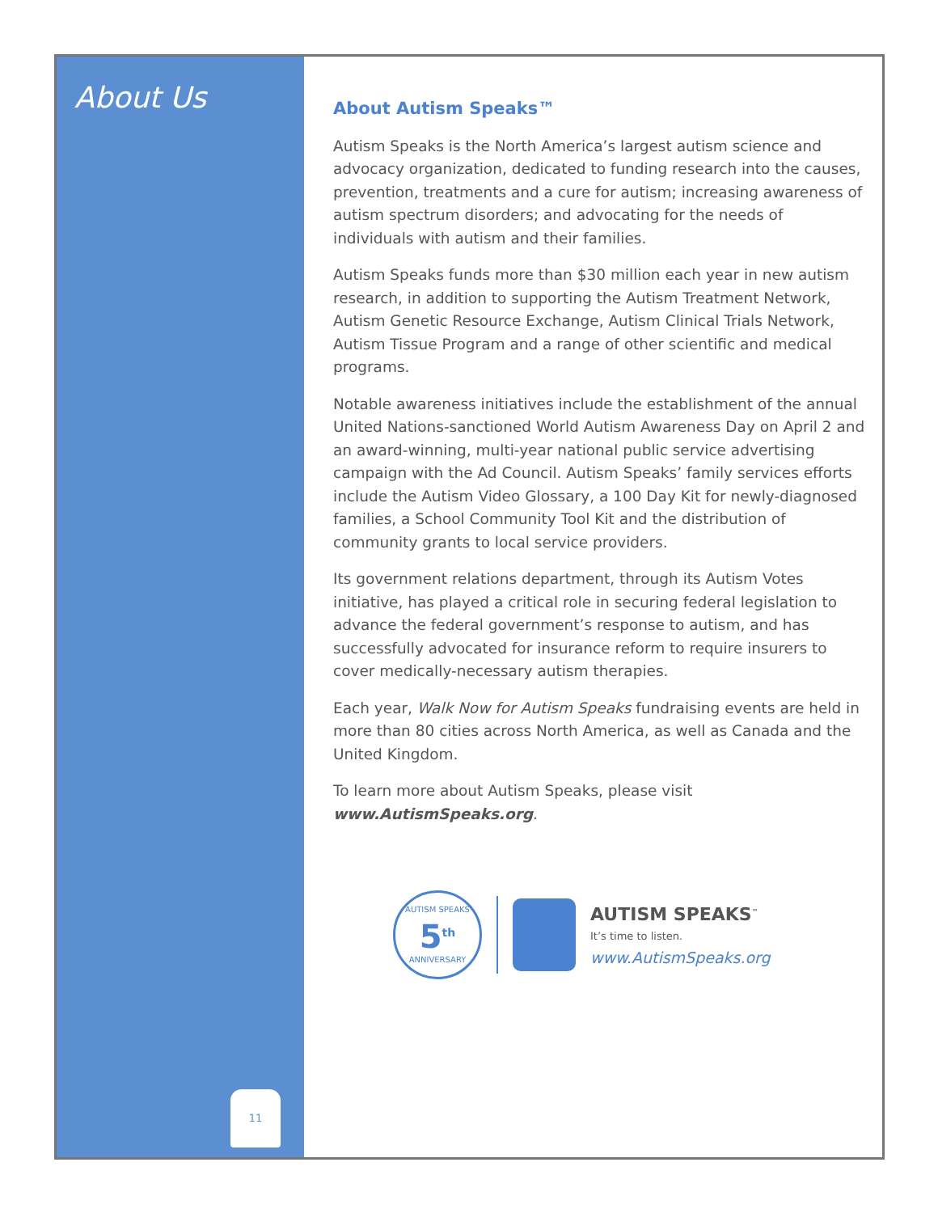About Us
11
About Autism Speaks™
Autism Speaks is the North America’s largest autism science and advocacy organization, dedicated to funding research into the causes, prevention, treatments and a cure for autism; increasing awareness of autism spectrum disorders; and advocating for the needs of individuals with autism and their families.
Autism Speaks funds more than $30 million each year in new autism research, in addition to supporting the Autism Treatment Network, Autism Genetic Resource Exchange, Autism Clinical Trials Network, Autism Tissue Program and a range of other scientific and medical programs.
Notable awareness initiatives include the establishment of the annual United Nations-sanctioned World Autism Awareness Day on April 2 and an award-winning, multi-year national public service advertising campaign with the Ad Council. Autism Speaks’ family services efforts include the Autism Video Glossary, a 100 Day Kit for newly-diagnosed families, a School Community Tool Kit and the distribution of community grants to local service providers.
Its government relations department, through its Autism Votes initiative, has played a critical role in securing federal legislation to advance the federal government’s response to autism, and has successfully advocated for insurance reform to require insurers to cover medically-necessary autism therapies.
Each year, Walk Now for Autism Speaks fundraising events are held in more than 80 cities across North America, as well as Canada and the United Kingdom.
To learn more about Autism Speaks, please visit www.AutismSpeaks.org.
AUTISM SPEAKS
5<sup>th</sup>
ANNIVERSARY
AUTISM SPEAKS<sup>™</sup>
It’s time to listen.
www.AutismSpeaks.org